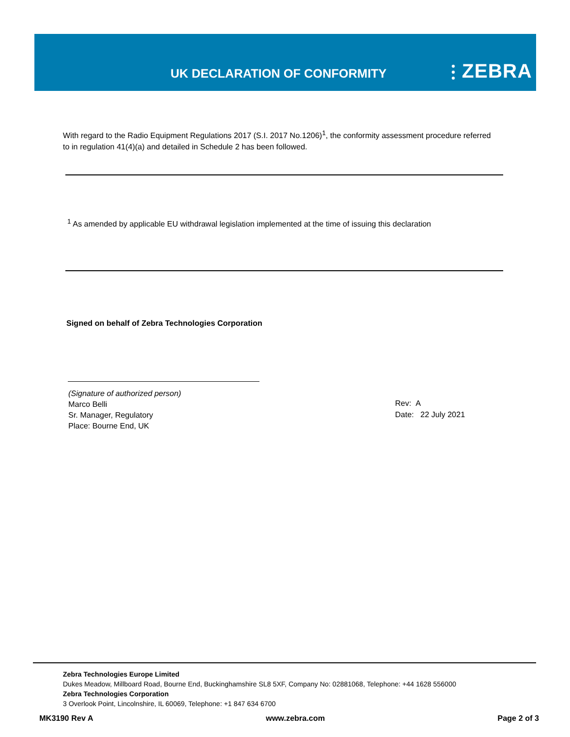UK DECLARATION OF CONFORMITY ⫶ ZEBRA
With regard to the Radio Equipment Regulations 2017 (S.I. 2017 No.1206)<sup>1</sup>, the conformity assessment procedure referred to in regulation 41(4)(a) and detailed in Schedule 2 has been followed.
<sup>1</sup> As amended by applicable EU withdrawal legislation implemented at the time of issuing this declaration
Signed on behalf of Zebra Technologies Corporation
(Signature of authorized person)
Marco Belli
Sr. Manager, Regulatory
Place: Bourne End, UK
Rev: A
Date: 22 July 2021
Zebra Technologies Europe Limited
Dukes Meadow, Millboard Road, Bourne End, Buckinghamshire SL8 5XF, Company No: 02881068, Telephone: +44 1628 556000
Zebra Technologies Corporation
3 Overlook Point, Lincolnshire, IL 60069, Telephone: +1 847 634 6700
MK3190 Rev A www.zebra.com Page 2 of 3